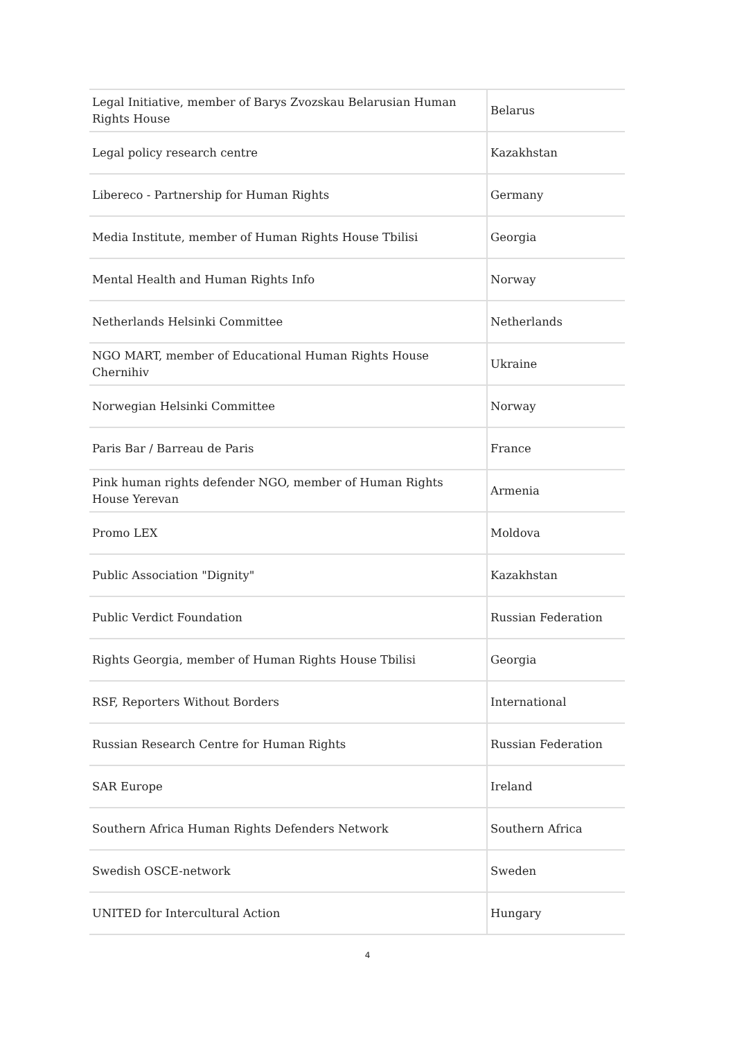| Legal Initiative, member of Barys Zvozskau Belarusian Human Rights House | Belarus |
| Legal policy research centre | Kazakhstan |
| Libereco - Partnership for Human Rights | Germany |
| Media Institute, member of Human Rights House Tbilisi | Georgia |
| Mental Health and Human Rights Info | Norway |
| Netherlands Helsinki Committee | Netherlands |
| NGO MART, member of Educational Human Rights House Chernihiv | Ukraine |
| Norwegian Helsinki Committee | Norway |
| Paris Bar / Barreau de Paris | France |
| Pink human rights defender NGO, member of Human Rights House Yerevan | Armenia |
| Promo LEX | Moldova |
| Public Association "Dignity" | Kazakhstan |
| Public Verdict Foundation | Russian Federation |
| Rights Georgia, member of Human Rights House Tbilisi | Georgia |
| RSF, Reporters Without Borders | International |
| Russian Research Centre for Human Rights | Russian Federation |
| SAR Europe | Ireland |
| Southern Africa Human Rights Defenders Network | Southern Africa |
| Swedish OSCE-network | Sweden |
| UNITED for Intercultural Action | Hungary |
4